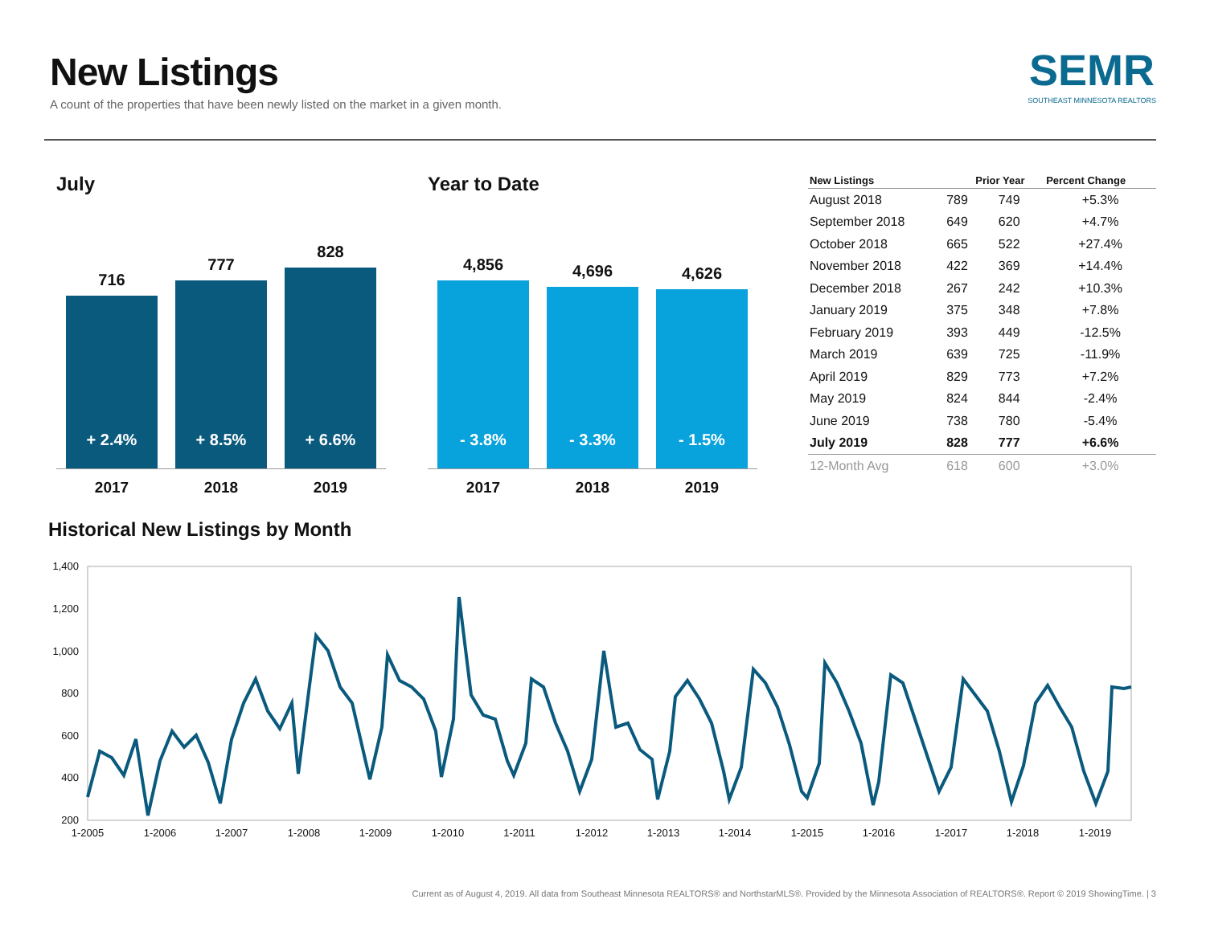New Listings
A count of the properties that have been newly listed on the market in a given month.
SEMR
SOUTHEAST MINNESOTA REALTORS
July
716
+ 2.4%
777
+ 8.5%
828
+ 6.6%
2017 2018 2019
Year to Date
4,856
- 3.8%
4,696
- 3.3%
4,626
- 1.5%
2017 2018 2019
| New Listings | | Prior Year | Percent Change |
| --- | --- | --- | --- |
| August 2018 | 789 | 749 | +5.3% |
| September 2018 | 649 | 620 | +4.7% |
| October 2018 | 665 | 522 | +27.4% |
| November 2018 | 422 | 369 | +14.4% |
| December 2018 | 267 | 242 | +10.3% |
| January 2019 | 375 | 348 | +7.8% |
| February 2019 | 393 | 449 | -12.5% |
| March 2019 | 639 | 725 | -11.9% |
| April 2019 | 829 | 773 | +7.2% |
| May 2019 | 824 | 844 | -2.4% |
| June 2019 | 738 | 780 | -5.4% |
| July 2019 | 828 | 777 | +6.6% |
| 12-Month Avg | 618 | 600 | +3.0% |
Historical New Listings by Month
1,400
1,200
1,000
800
600
400
200
1-2005
1-2006
1-2007
1-2008
1-2009
1-2010
1-2011
1-2012
1-2013
1-2014
1-2015
1-2016
1-2017
1-2018
1-2019
Current as of August 4, 2019. All data from Southeast Minnesota REALTORS® and NorthstarMLS®. Provided by the Minnesota Association of REALTORS®. Report © 2019 ShowingTime. | 3